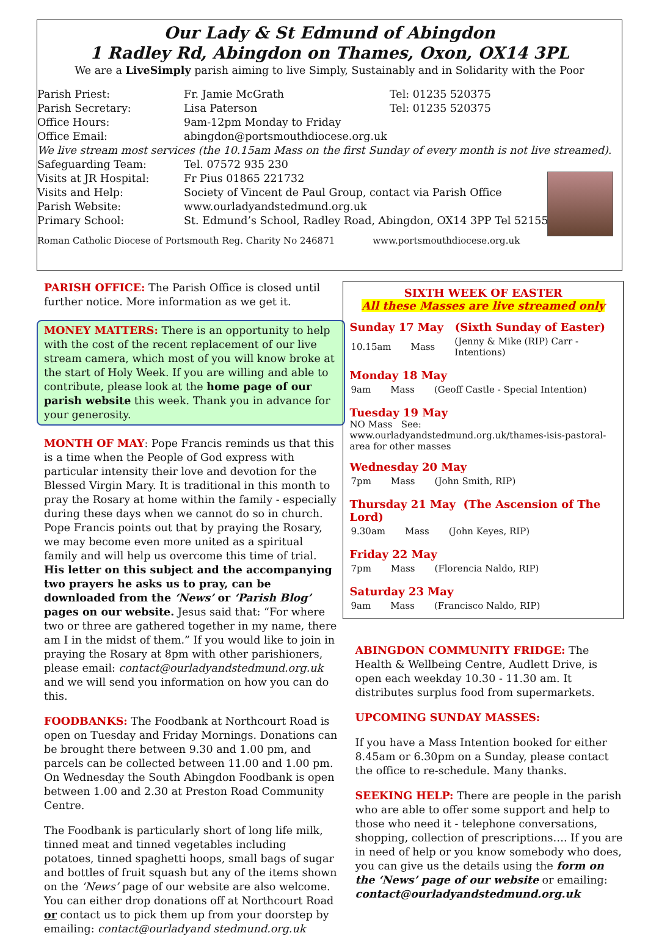Our Lady & St Edmund of Abingdon
1 Radley Rd, Abingdon on Thames, Oxon, OX14 3PL
We are a LiveSimply parish aiming to live Simply, Sustainably and in Solidarity with the Poor
| Parish Priest: | Fr. Jamie McGrath | Tel: 01235 520375 |
| Parish Secretary: | Lisa Paterson | Tel: 01235 520375 |
| Office Hours: | 9am-12pm Monday to Friday | |
| Office Email: | abingdon@portsmouthdiocese.org.uk | |
| We live stream most services (the 10.15am Mass on the first Sunday of every month is not live streamed). | | |
| Safeguarding Team: | Tel. 07572 935 230 | |
| Visits at JR Hospital: | Fr Pius 01865 221732 | |
| Visits and Help: | Society of Vincent de Paul Group, contact via Parish Office | |
| Parish Website: | www.ourladyandstedmund.org.uk | |
| Primary School: | St. Edmund’s School, Radley Road, Abingdon, OX14 3PP Tel 521558 | |
Roman Catholic Diocese of Portsmouth Reg. Charity No 246871 www.portsmouthdiocese.org.uk
PARISH OFFICE: The Parish Office is closed until further notice. More information as we get it.
MONEY MATTERS: There is an opportunity to help with the cost of the recent replacement of our live stream camera, which most of you will know broke at the start of Holy Week. If you are willing and able to contribute, please look at the home page of our parish website this week. Thank you in advance for your generosity.
MONTH OF MAY: Pope Francis reminds us that this is a time when the People of God express with particular intensity their love and devotion for the Blessed Virgin Mary. It is traditional in this month to pray the Rosary at home within the family - especially during these days when we cannot do so in church. Pope Francis points out that by praying the Rosary, we may become even more united as a spiritual family and will help us overcome this time of trial. His letter on this subject and the accompanying two prayers he asks us to pray, can be downloaded from the ‘News’ or ‘Parish Blog’ pages on our website. Jesus said that: “For where two or three are gathered together in my name, there am I in the midst of them.” If you would like to join in praying the Rosary at 8pm with other parishioners, please email: contact@ourladyandstedmund.org.uk and we will send you information on how you can do this.
FOODBANKS: The Foodbank at Northcourt Road is open on Tuesday and Friday Mornings. Donations can be brought there between 9.30 and 1.00 pm, and parcels can be collected between 11.00 and 1.00 pm. On Wednesday the South Abingdon Foodbank is open between 1.00 and 2.30 at Preston Road Community Centre.
The Foodbank is particularly short of long life milk, tinned meat and tinned vegetables including potatoes, tinned spaghetti hoops, small bags of sugar and bottles of fruit squash but any of the items shown on the ‘News’ page of our website are also welcome. You can either drop donations off at Northcourt Road or contact us to pick them up from your doorstep by emailing: contact@ourladyand stedmund.org.uk
SIXTH WEEK OF EASTER
All these Masses are live streamed only
Sunday 17 May (Sixth Sunday of Easter)
| 10.15am | Mass | (Jenny & Mike (RIP) Carr - Intentions) |
Monday 18 May
| 9am | Mass | (Geoff Castle - Special Intention) |
Tuesday 19 May
NO Mass See: www.ourladyandstedmund.org.uk/thames-isis-pastoral-area for other masses
Wednesday 20 May
| 7pm | Mass | (John Smith, RIP) |
Thursday 21 May (The Ascension of The Lord)
| 9.30am | Mass | (John Keyes, RIP) |
Friday 22 May
| 7pm | Mass | (Florencia Naldo, RIP) |
Saturday 23 May
| 9am | Mass | (Francisco Naldo, RIP) |
ABINGDON COMMUNITY FRIDGE: The Health & Wellbeing Centre, Audlett Drive, is open each weekday 10.30 - 11.30 am. It distributes surplus food from supermarkets.
UPCOMING SUNDAY MASSES:
If you have a Mass Intention booked for either 8.45am or 6.30pm on a Sunday, please contact the office to re-schedule. Many thanks.
SEEKING HELP: There are people in the parish who are able to offer some support and help to those who need it - telephone conversations, shopping, collection of prescriptions…. If you are in need of help or you know somebody who does, you can give us the details using the form on the ‘News’ page of our website or emailing: contact@ourladyandstedmund.org.uk